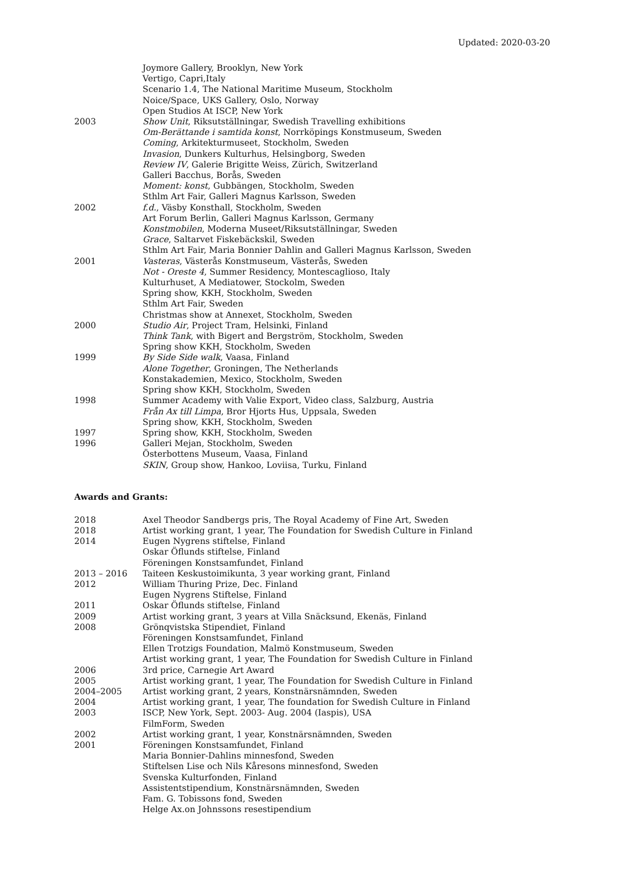Updated: 2020-03-20
Joymore Gallery, Brooklyn, New York
Vertigo, Capri,Italy
Scenario 1.4, The National Maritime Museum, Stockholm
Noice/Space, UKS Gallery, Oslo, Norway
Open Studios At ISCP, New York
2003 Show Unit, Riksutställningar, Swedish Travelling exhibitions
Om-Berättande i samtida konst, Norrköpings Konstmuseum, Sweden
Coming, Arkitekturmuseet, Stockholm, Sweden
Invasion, Dunkers Kulturhus, Helsingborg, Sweden
Review IV, Galerie Brigitte Weiss, Zürich, Switzerland
Galleri Bacchus, Borås, Sweden
Moment: konst, Gubbängen, Stockholm, Sweden
Sthlm Art Fair, Galleri Magnus Karlsson, Sweden
2002 f.d., Väsby Konsthall, Stockholm, Sweden
Art Forum Berlin, Galleri Magnus Karlsson, Germany
Konstmobilen, Moderna Museet/Riksutställningar, Sweden
Grace, Saltarvet Fiskebäckskil, Sweden
Sthlm Art Fair, Maria Bonnier Dahlin and Galleri Magnus Karlsson, Sweden
2001 Vasteras, Västerås Konstmuseum, Västerås, Sweden
Not - Oreste 4, Summer Residency, Montescaglioso, Italy
Kulturhuset, A Mediatower, Stockolm, Sweden
Spring show, KKH, Stockholm, Sweden
Sthlm Art Fair, Sweden
Christmas show at Annexet, Stockholm, Sweden
2000 Studio Air, Project Tram, Helsinki, Finland
Think Tank, with Bigert and Bergström, Stockholm, Sweden
Spring show KKH, Stockholm, Sweden
1999 By Side Side walk, Vaasa, Finland
Alone Together, Groningen, The Netherlands
Konstakademien, Mexico, Stockholm, Sweden
Spring show KKH, Stockholm, Sweden
1998 Summer Academy with Valie Export, Video class, Salzburg, Austria
Från Ax till Limpa, Bror Hjorts Hus, Uppsala, Sweden
Spring show, KKH, Stockholm, Sweden
1997 Spring show, KKH, Stockholm, Sweden
1996 Galleri Mejan, Stockholm, Sweden
Österbottens Museum, Vaasa, Finland
SKIN, Group show, Hankoo, Loviisa, Turku, Finland
Awards and Grants:
2018 Axel Theodor Sandbergs pris, The Royal Academy of Fine Art, Sweden
2018 Artist working grant, 1 year, The Foundation for Swedish Culture in Finland
2014 Eugen Nygrens stiftelse, Finland
Oskar Öflunds stiftelse, Finland
Föreningen Konstsamfundet, Finland
2013 – 2016 Taiteen Keskustoimikunta, 3 year working grant, Finland
2012 William Thuring Prize, Dec. Finland
Eugen Nygrens Stiftelse, Finland
2011 Oskar Öflunds stiftelse, Finland
2009 Artist working grant, 3 years at Villa Snäcksund, Ekenäs, Finland
2008 Grönqvistska Stipendiet, Finland
Föreningen Konstsamfundet, Finland
Ellen Trotzigs Foundation, Malmö Konstmuseum, Sweden
Artist working grant, 1 year, The Foundation for Swedish Culture in Finland
2006 3rd price, Carnegie Art Award
2005 Artist working grant, 1 year, The Foundation for Swedish Culture in Finland
2004–2005 Artist working grant, 2 years, Konstnärsnämnden, Sweden
2004 Artist working grant, 1 year, The foundation for Swedish Culture in Finland
2003 ISCP, New York, Sept. 2003- Aug. 2004 (Iaspis), USA
FilmForm, Sweden
2002 Artist working grant, 1 year, Konstnärsnämnden, Sweden
2001 Föreningen Konstsamfundet, Finland
Maria Bonnier-Dahlins minnesfond, Sweden
Stiftelsen Lise och Nils Kåresons minnesfond, Sweden
Svenska Kulturfonden, Finland
Assistentstipendium, Konstnärsnämnden, Sweden
Fam. G. Tobissons fond, Sweden
Helge Ax.on Johnssons resestipendium